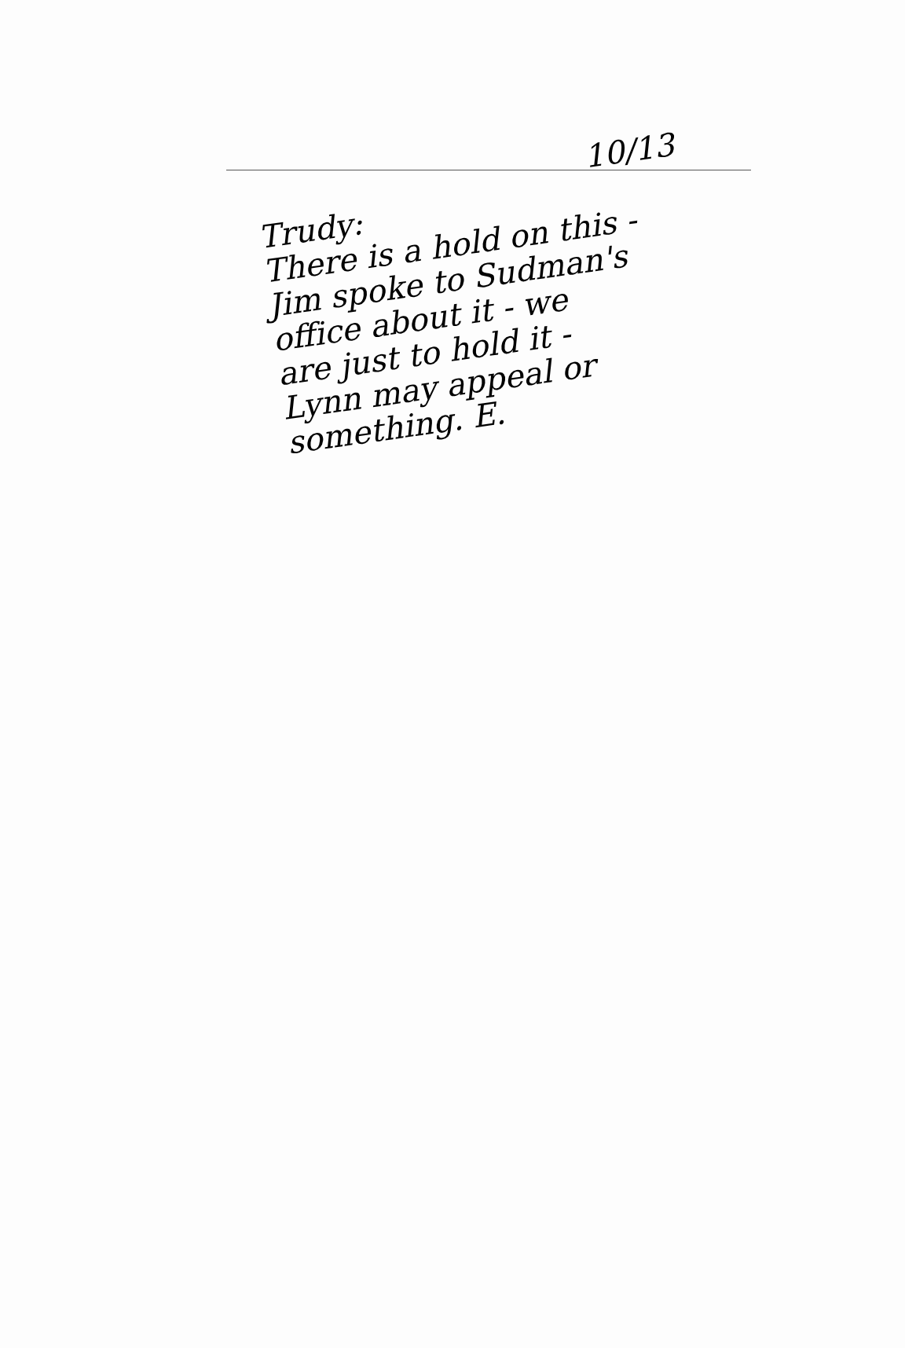10/13
Trudy:
There is a hold on this -
Jim spoke to Sudman's
office about it - we
are just to hold it -
Lynn may appeal or
something. E.